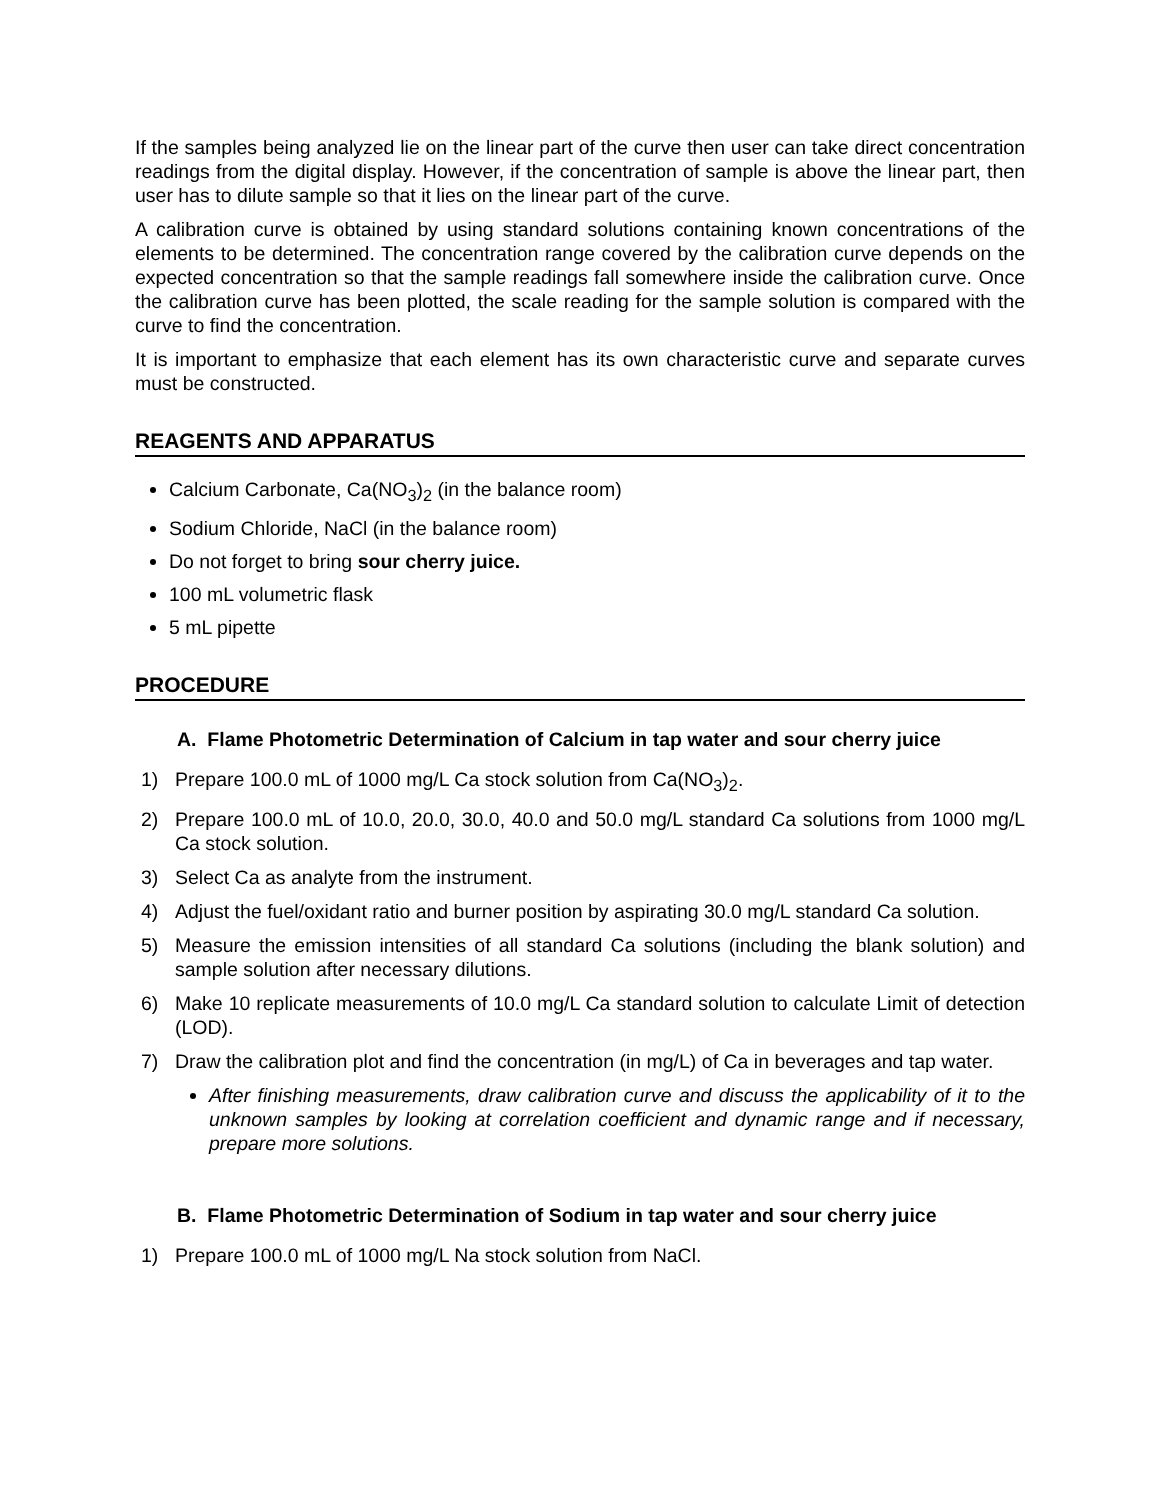If the samples being analyzed lie on the linear part of the curve then user can take direct concentration readings from the digital display. However, if the concentration of sample is above the linear part, then user has to dilute sample so that it lies on the linear part of the curve.
A calibration curve is obtained by using standard solutions containing known concentrations of the elements to be determined. The concentration range covered by the calibration curve depends on the expected concentration so that the sample readings fall somewhere inside the calibration curve. Once the calibration curve has been plotted, the scale reading for the sample solution is compared with the curve to find the concentration.
It is important to emphasize that each element has its own characteristic curve and separate curves must be constructed.
REAGENTS AND APPARATUS
Calcium Carbonate, Ca(NO<sub>3</sub>)<sub>2</sub> (in the balance room)
Sodium Chloride, NaCl (in the balance room)
Do not forget to bring sour cherry juice.
100 mL volumetric flask
5 mL pipette
PROCEDURE
A. Flame Photometric Determination of Calcium in tap water and sour cherry juice
1) Prepare 100.0 mL of 1000 mg/L Ca stock solution from Ca(NO<sub>3</sub>)<sub>2</sub>.
2) Prepare 100.0 mL of 10.0, 20.0, 30.0, 40.0 and 50.0 mg/L standard Ca solutions from 1000 mg/L Ca stock solution.
3) Select Ca as analyte from the instrument.
4) Adjust the fuel/oxidant ratio and burner position by aspirating 30.0 mg/L standard Ca solution.
5) Measure the emission intensities of all standard Ca solutions (including the blank solution) and sample solution after necessary dilutions.
6) Make 10 replicate measurements of 10.0 mg/L Ca standard solution to calculate Limit of detection (LOD).
7) Draw the calibration plot and find the concentration (in mg/L) of Ca in beverages and tap water.
After finishing measurements, draw calibration curve and discuss the applicability of it to the unknown samples by looking at correlation coefficient and dynamic range and if necessary, prepare more solutions.
B. Flame Photometric Determination of Sodium in tap water and sour cherry juice
1) Prepare 100.0 mL of 1000 mg/L Na stock solution from NaCl.